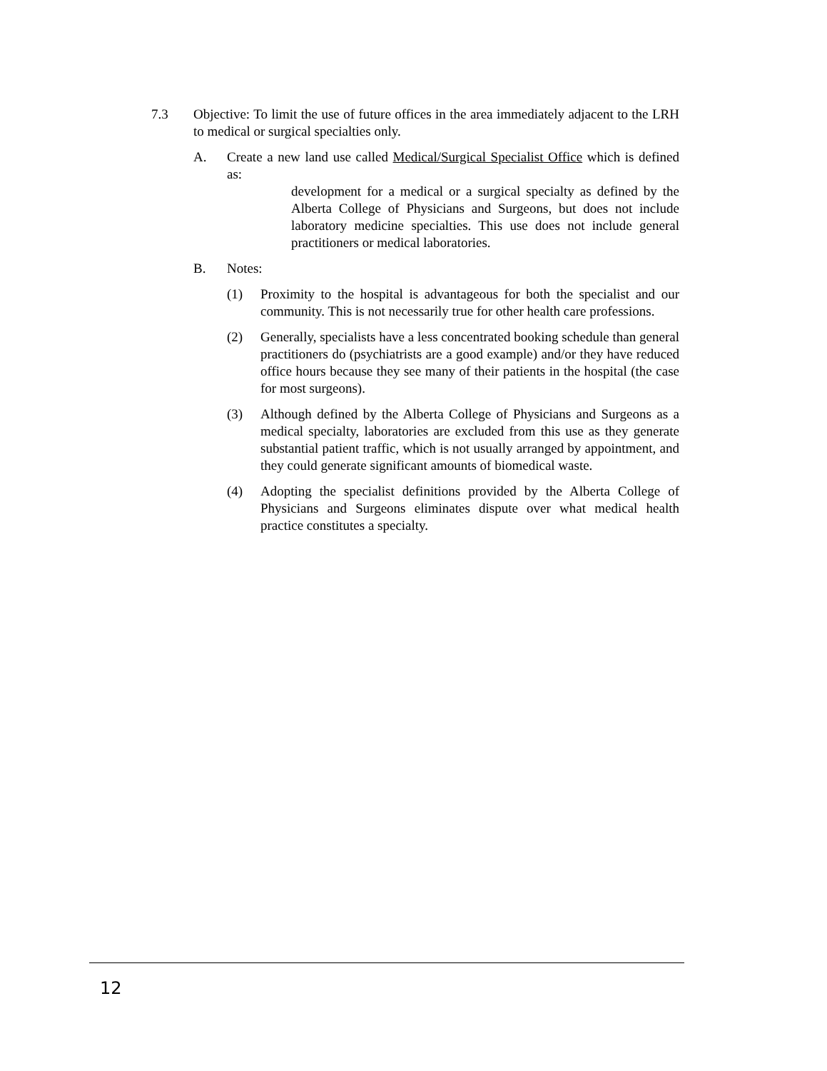7.3 Objective: To limit the use of future offices in the area immediately adjacent to the LRH to medical or surgical specialties only.
A. Create a new land use called Medical/Surgical Specialist Office which is defined as:
development for a medical or a surgical specialty as defined by the Alberta College of Physicians and Surgeons, but does not include laboratory medicine specialties. This use does not include general practitioners or medical laboratories.
B. Notes:
(1) Proximity to the hospital is advantageous for both the specialist and our community. This is not necessarily true for other health care professions.
(2) Generally, specialists have a less concentrated booking schedule than general practitioners do (psychiatrists are a good example) and/or they have reduced office hours because they see many of their patients in the hospital (the case for most surgeons).
(3) Although defined by the Alberta College of Physicians and Surgeons as a medical specialty, laboratories are excluded from this use as they generate substantial patient traffic, which is not usually arranged by appointment, and they could generate significant amounts of biomedical waste.
(4) Adopting the specialist definitions provided by the Alberta College of Physicians and Surgeons eliminates dispute over what medical health practice constitutes a specialty.
12